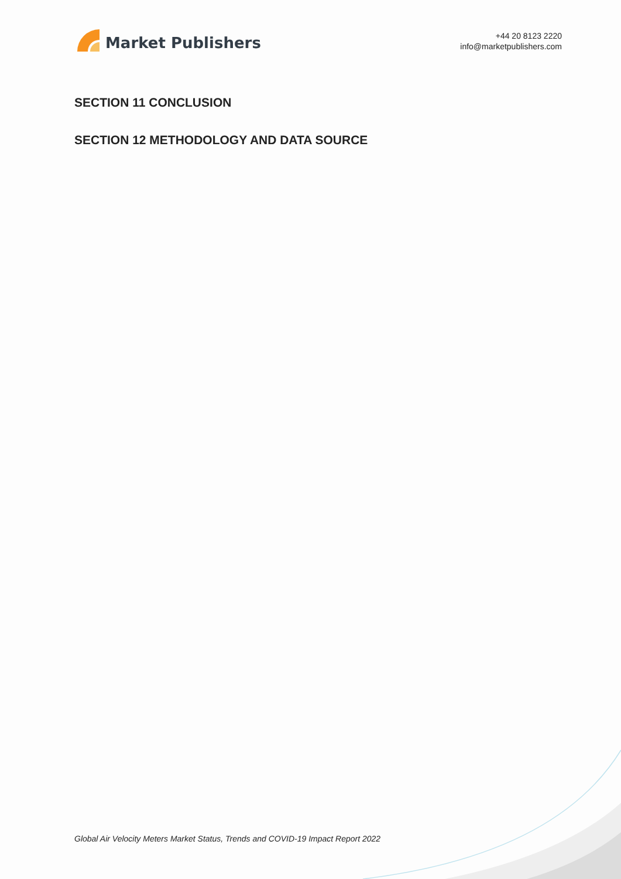Market Publishers
+44 20 8123 2220
info@marketpublishers.com
SECTION 11 CONCLUSION
SECTION 12 METHODOLOGY AND DATA SOURCE
Global Air Velocity Meters Market Status, Trends and COVID-19 Impact Report 2022